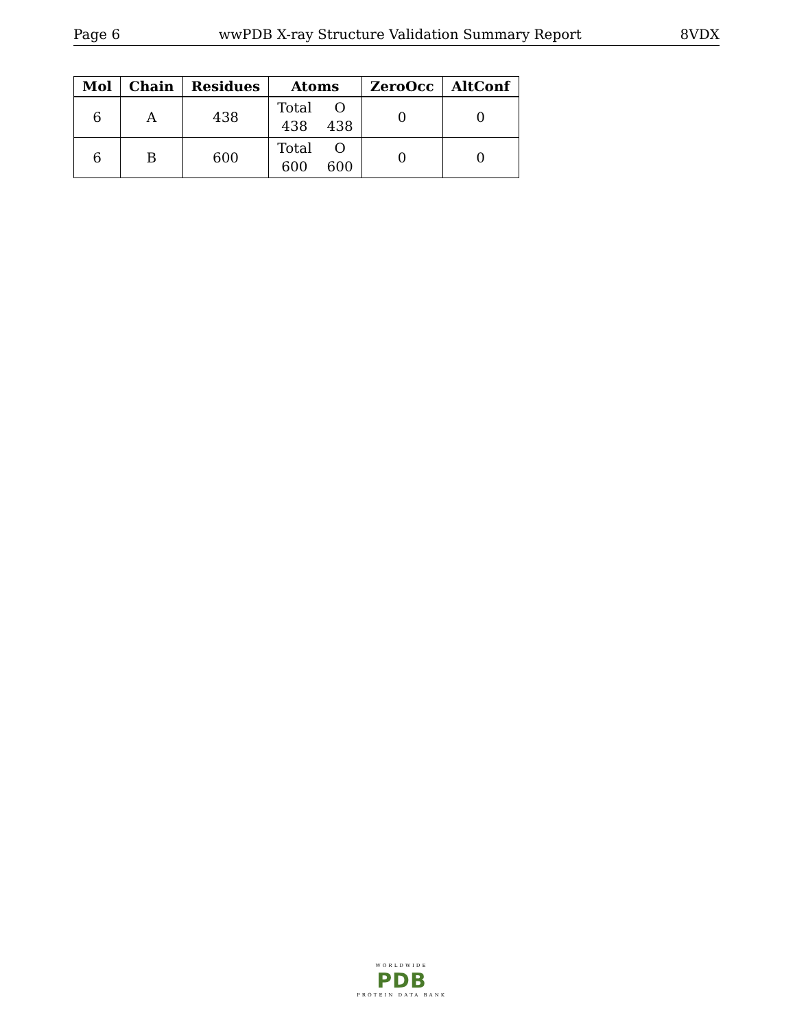Page 6 wwPDB X-ray Structure Validation Summary Report 8VDX
| Mol | Chain | Residues | Atoms | ZeroOcc | AltConf |
| --- | --- | --- | --- | --- | --- |
| 6 | A | 438 | Total O 438 438 | 0 | 0 |
| 6 | B | 600 | Total O 600 600 | 0 | 0 |
WORLDWIDE
PDB
PROTEIN DATA BANK